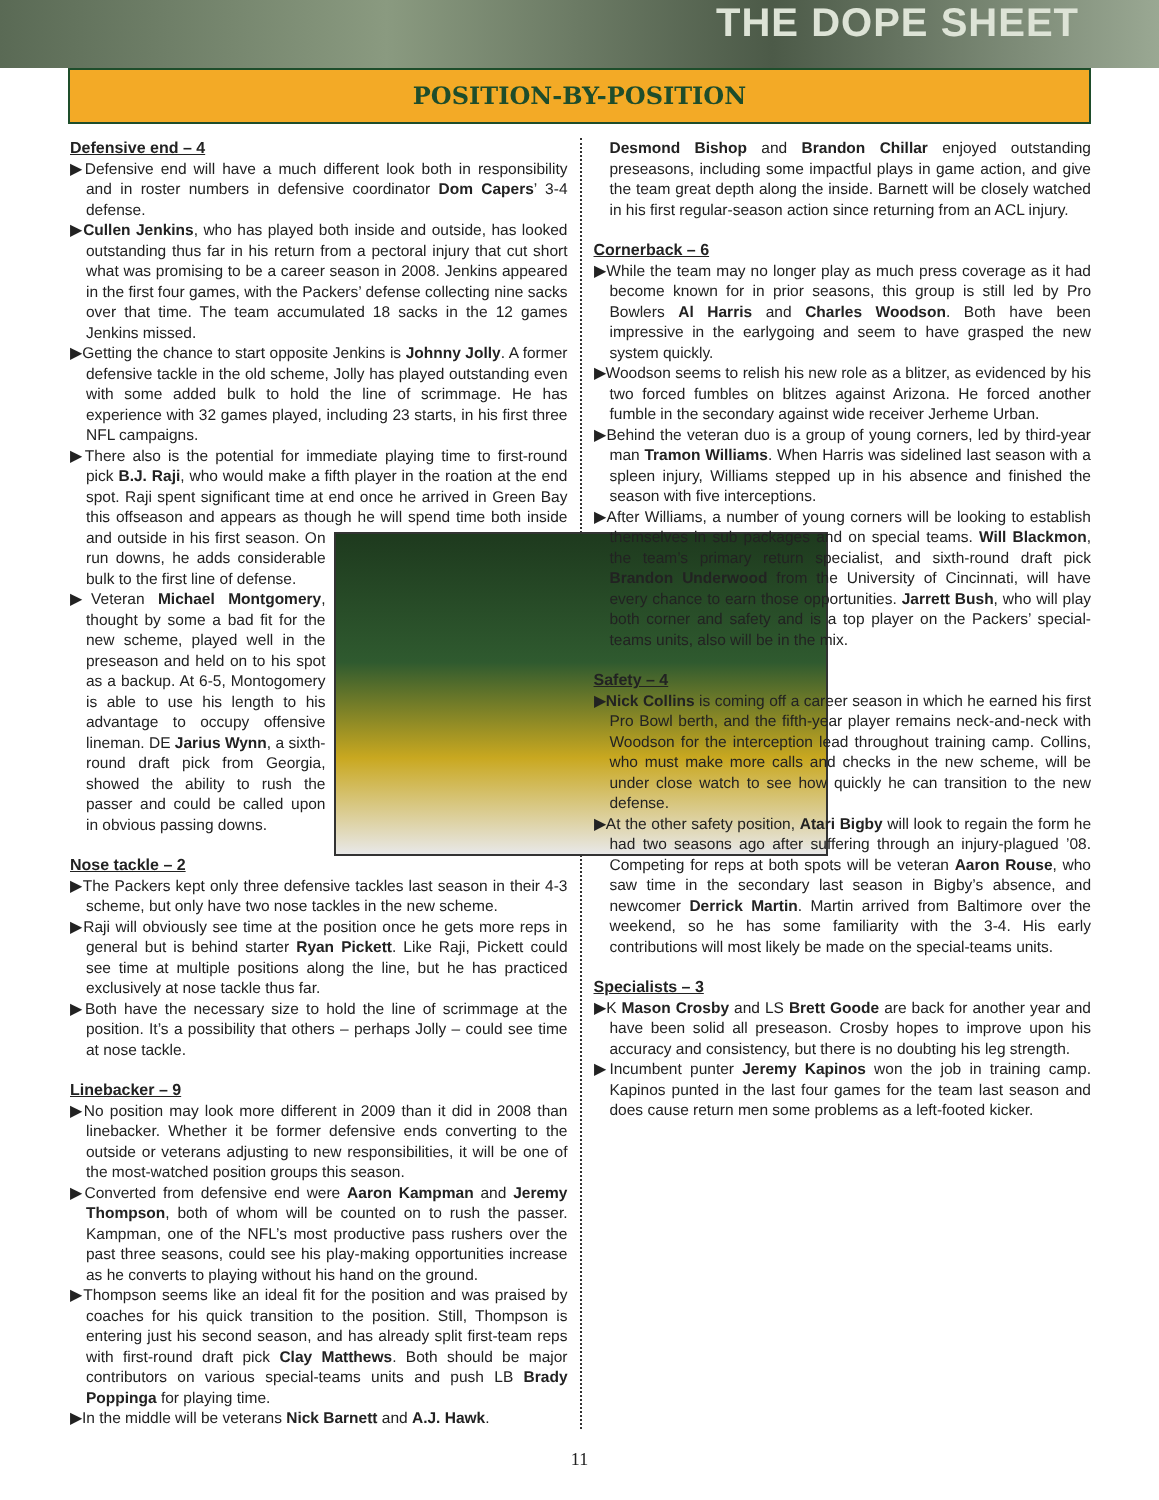THE DOPE SHEET
POSITION-BY-POSITION
Defensive end – 4
▶Defensive end will have a much different look both in responsibility and in roster numbers in defensive coordinator Dom Capers’ 3-4 defense.
▶Cullen Jenkins, who has played both inside and outside, has looked outstanding thus far in his return from a pectoral injury that cut short what was promising to be a career season in 2008. Jenkins appeared in the first four games, with the Packers’ defense collecting nine sacks over that time. The team accumulated 18 sacks in the 12 games Jenkins missed.
▶Getting the chance to start opposite Jenkins is Johnny Jolly. A former defensive tackle in the old scheme, Jolly has played outstanding even with some added bulk to hold the line of scrimmage. He has experience with 32 games played, including 23 starts, in his first three NFL campaigns.
▶There also is the potential for immediate playing time to first-round pick B.J. Raji, who would make a fifth player in the roation at the end spot. Raji spent significant time at end once he arrived in Green Bay this offseason and appears as though he will spend time both inside and outside in his first season. On run downs, he adds considerable bulk to the first line of defense.
▶Veteran Michael Montgomery, thought by some a bad fit for the new scheme, played well in the preseason and held on to his spot as a backup. At 6-5, Montogomery is able to use his length to his advantage to occupy offensive lineman. DE Jarius Wynn, a sixth-round draft pick from Georgia, showed the ability to rush the passer and could be called upon in obvious passing downs.
Nose tackle – 2
▶The Packers kept only three defensive tackles last season in their 4-3 scheme, but only have two nose tackles in the new scheme.
▶Raji will obviously see time at the position once he gets more reps in general but is behind starter Ryan Pickett. Like Raji, Pickett could see time at multiple positions along the line, but he has practiced exclusively at nose tackle thus far.
▶Both have the necessary size to hold the line of scrimmage at the position. It’s a possibility that others – perhaps Jolly – could see time at nose tackle.
Linebacker – 9
▶No position may look more different in 2009 than it did in 2008 than linebacker. Whether it be former defensive ends converting to the outside or veterans adjusting to new responsibilities, it will be one of the most-watched position groups this season.
▶Converted from defensive end were Aaron Kampman and Jeremy Thompson, both of whom will be counted on to rush the passer. Kampman, one of the NFL’s most productive pass rushers over the past three seasons, could see his play-making opportunities increase as he converts to playing without his hand on the ground.
▶Thompson seems like an ideal fit for the position and was praised by coaches for his quick transition to the position. Still, Thompson is entering just his second season, and has already split first-team reps with first-round draft pick Clay Matthews. Both should be major contributors on various special-teams units and push LB Brady Poppinga for playing time.
▶In the middle will be veterans Nick Barnett and A.J. Hawk.
Desmond Bishop and Brandon Chillar enjoyed outstanding preseasons, including some impactful plays in game action, and give the team great depth along the inside. Barnett will be closely watched in his first regular-season action since returning from an ACL injury.
Cornerback – 6
▶While the team may no longer play as much press coverage as it had become known for in prior seasons, this group is still led by Pro Bowlers Al Harris and Charles Woodson. Both have been impressive in the earlygoing and seem to have grasped the new system quickly.
▶Woodson seems to relish his new role as a blitzer, as evidenced by his two forced fumbles on blitzes against Arizona. He forced another fumble in the secondary against wide receiver Jerheme Urban.
▶Behind the veteran duo is a group of young corners, led by third-year man Tramon Williams. When Harris was sidelined last season with a spleen injury, Williams stepped up in his absence and finished the season with five interceptions.
▶After Williams, a number of young corners will be looking to establish themselves in sub packages and on special teams. Will Blackmon, the team’s primary return specialist, and sixth-round draft pick Brandon Underwood from the University of Cincinnati, will have every chance to earn those opportunities. Jarrett Bush, who will play both corner and safety and is a top player on the Packers’ special-teams units, also will be in the mix.
Safety – 4
▶Nick Collins is coming off a career season in which he earned his first Pro Bowl berth, and the fifth-year player remains neck-and-neck with Woodson for the interception lead throughout training camp. Collins, who must make more calls and checks in the new scheme, will be under close watch to see how quickly he can transition to the new defense.
▶At the other safety position, Atari Bigby will look to regain the form he had two seasons ago after suffering through an injury-plagued ’08. Competing for reps at both spots will be veteran Aaron Rouse, who saw time in the secondary last season in Bigby’s absence, and newcomer Derrick Martin. Martin arrived from Baltimore over the weekend, so he has some familiarity with the 3-4. His early contributions will most likely be made on the special-teams units.
Specialists – 3
▶K Mason Crosby and LS Brett Goode are back for another year and have been solid all preseason. Crosby hopes to improve upon his accuracy and consistency, but there is no doubting his leg strength.
▶Incumbent punter Jeremy Kapinos won the job in training camp. Kapinos punted in the last four games for the team last season and does cause return men some problems as a left-footed kicker.
11